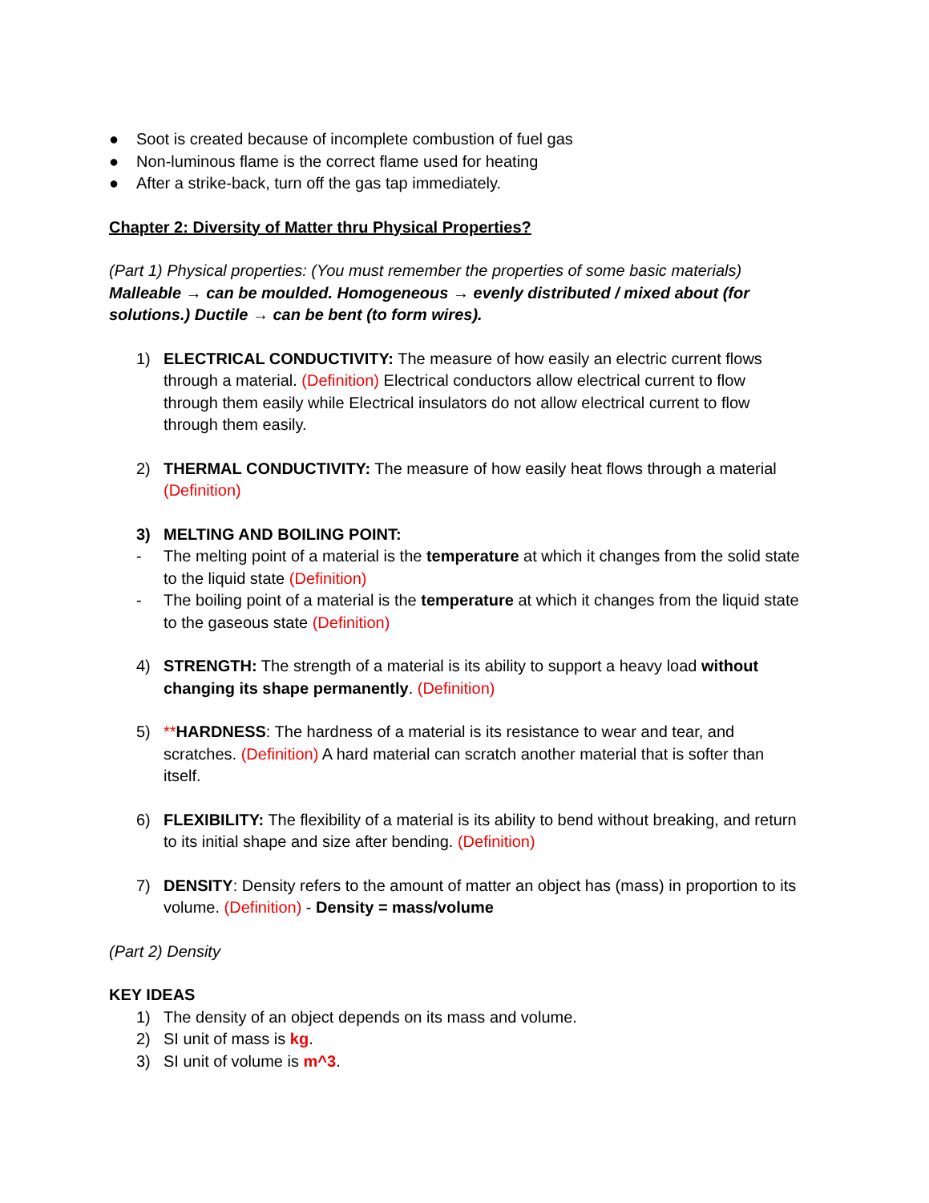● Soot is created because of incomplete combustion of fuel gas
● Non-luminous flame is the correct flame used for heating
● After a strike-back, turn off the gas tap immediately.
Chapter 2: Diversity of Matter thru Physical Properties?
(Part 1) Physical properties: (You must remember the properties of some basic materials) Malleable → can be moulded. Homogeneous → evenly distributed / mixed about (for solutions.) Ductile → can be bent (to form wires).
1) ELECTRICAL CONDUCTIVITY: The measure of how easily an electric current flows through a material. (Definition) Electrical conductors allow electrical current to flow through them easily while Electrical insulators do not allow electrical current to flow through them easily.
2) THERMAL CONDUCTIVITY: The measure of how easily heat flows through a material (Definition)
3) MELTING AND BOILING POINT:
- The melting point of a material is the temperature at which it changes from the solid state to the liquid state (Definition)
- The boiling point of a material is the temperature at which it changes from the liquid state to the gaseous state (Definition)
4) STRENGTH: The strength of a material is its ability to support a heavy load without changing its shape permanently. (Definition)
5) **HARDNESS: The hardness of a material is its resistance to wear and tear, and scratches. (Definition) A hard material can scratch another material that is softer than itself.
6) FLEXIBILITY: The flexibility of a material is its ability to bend without breaking, and return to its initial shape and size after bending. (Definition)
7) DENSITY: Density refers to the amount of matter an object has (mass) in proportion to its volume. (Definition) - Density = mass/volume
(Part 2) Density
KEY IDEAS
1) The density of an object depends on its mass and volume.
2) SI unit of mass is kg.
3) SI unit of volume is m^3.